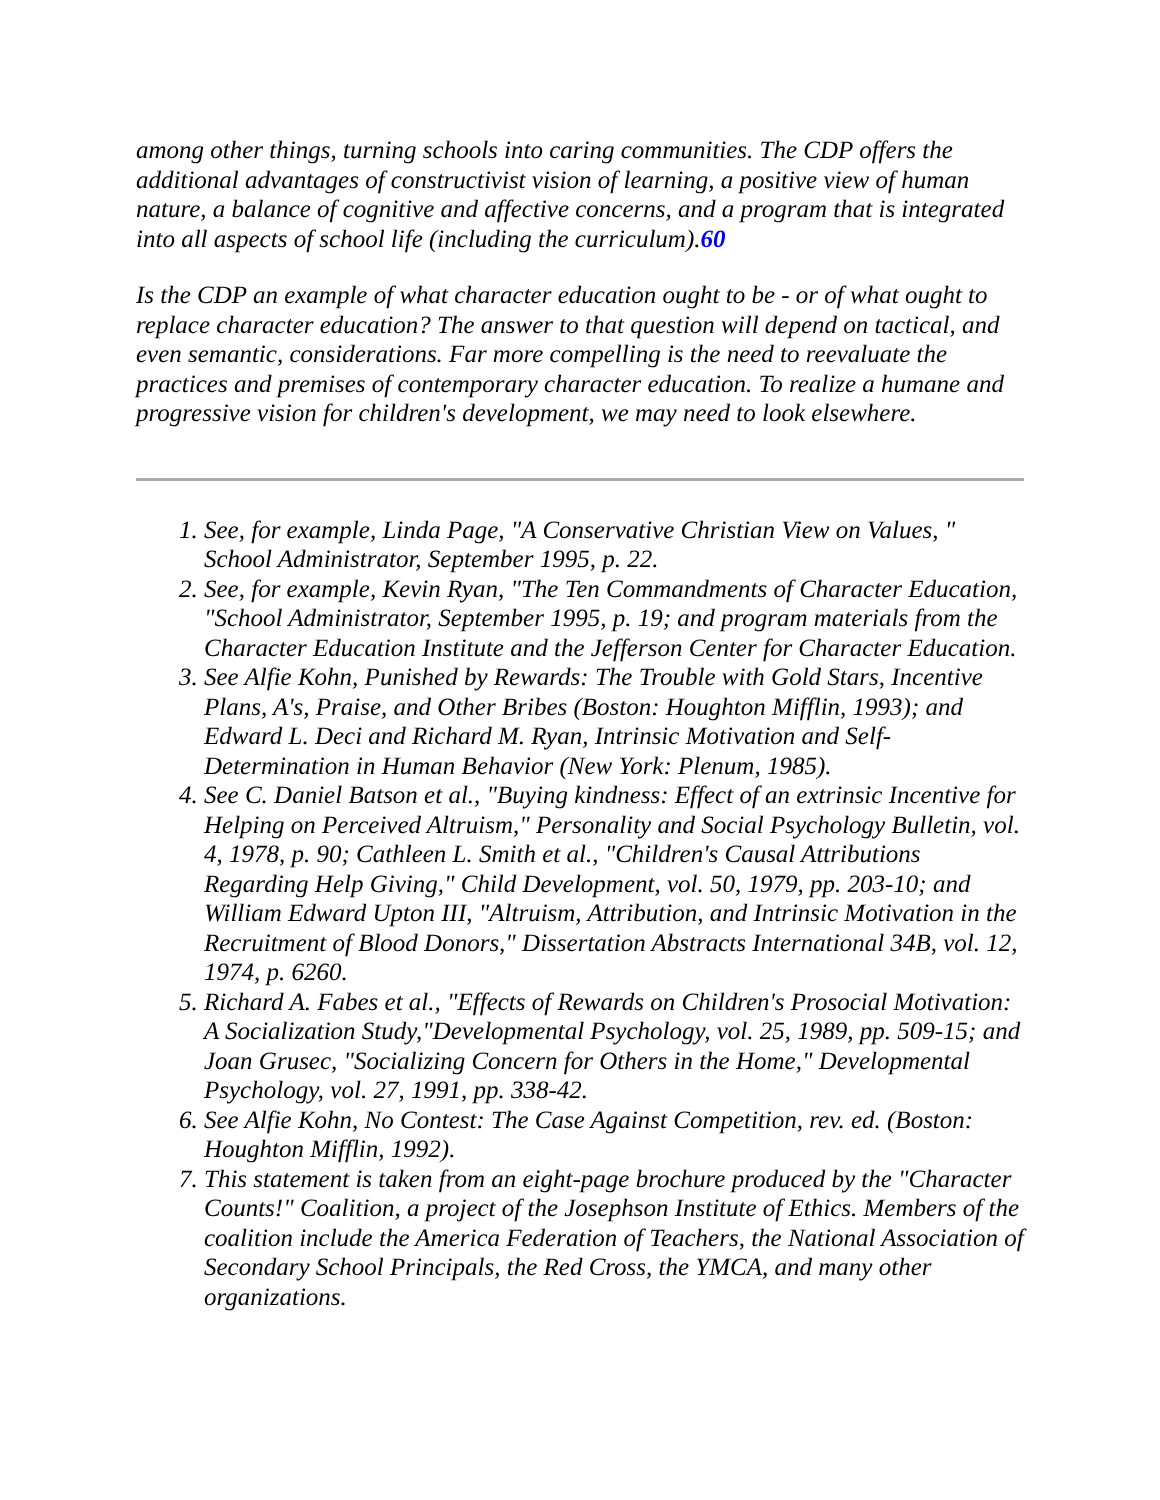among other things, turning schools into caring communities. The CDP offers the additional advantages of constructivist vision of learning, a positive view of human nature, a balance of cognitive and affective concerns, and a program that is integrated into all aspects of school life (including the curriculum).60
Is the CDP an example of what character education ought to be - or of what ought to replace character education? The answer to that question will depend on tactical, and even semantic, considerations. Far more compelling is the need to reevaluate the practices and premises of contemporary character education. To realize a humane and progressive vision for children's development, we may need to look elsewhere.
1. See, for example, Linda Page, "A Conservative Christian View on Values, " School Administrator, September 1995, p. 22.
2. See, for example, Kevin Ryan, "The Ten Commandments of Character Education, "School Administrator, September 1995, p. 19; and program materials from the Character Education Institute and the Jefferson Center for Character Education.
3. See Alfie Kohn, Punished by Rewards: The Trouble with Gold Stars, Incentive Plans, A's, Praise, and Other Bribes (Boston: Houghton Mifflin, 1993); and Edward L. Deci and Richard M. Ryan, Intrinsic Motivation and Self-Determination in Human Behavior (New York: Plenum, 1985).
4. See C. Daniel Batson et al., "Buying kindness: Effect of an extrinsic Incentive for Helping on Perceived Altruism," Personality and Social Psychology Bulletin, vol. 4, 1978, p. 90; Cathleen L. Smith et al., "Children's Causal Attributions Regarding Help Giving," Child Development, vol. 50, 1979, pp. 203-10; and William Edward Upton III, "Altruism, Attribution, and Intrinsic Motivation in the Recruitment of Blood Donors," Dissertation Abstracts International 34B, vol. 12, 1974, p. 6260.
5. Richard A. Fabes et al., "Effects of Rewards on Children's Prosocial Motivation: A Socialization Study,"Developmental Psychology, vol. 25, 1989, pp. 509-15; and Joan Grusec, "Socializing Concern for Others in the Home," Developmental Psychology, vol. 27, 1991, pp. 338-42.
6. See Alfie Kohn, No Contest: The Case Against Competition, rev. ed. (Boston: Houghton Mifflin, 1992).
7. This statement is taken from an eight-page brochure produced by the "Character Counts!" Coalition, a project of the Josephson Institute of Ethics. Members of the coalition include the America Federation of Teachers, the National Association of Secondary School Principals, the Red Cross, the YMCA, and many other organizations.